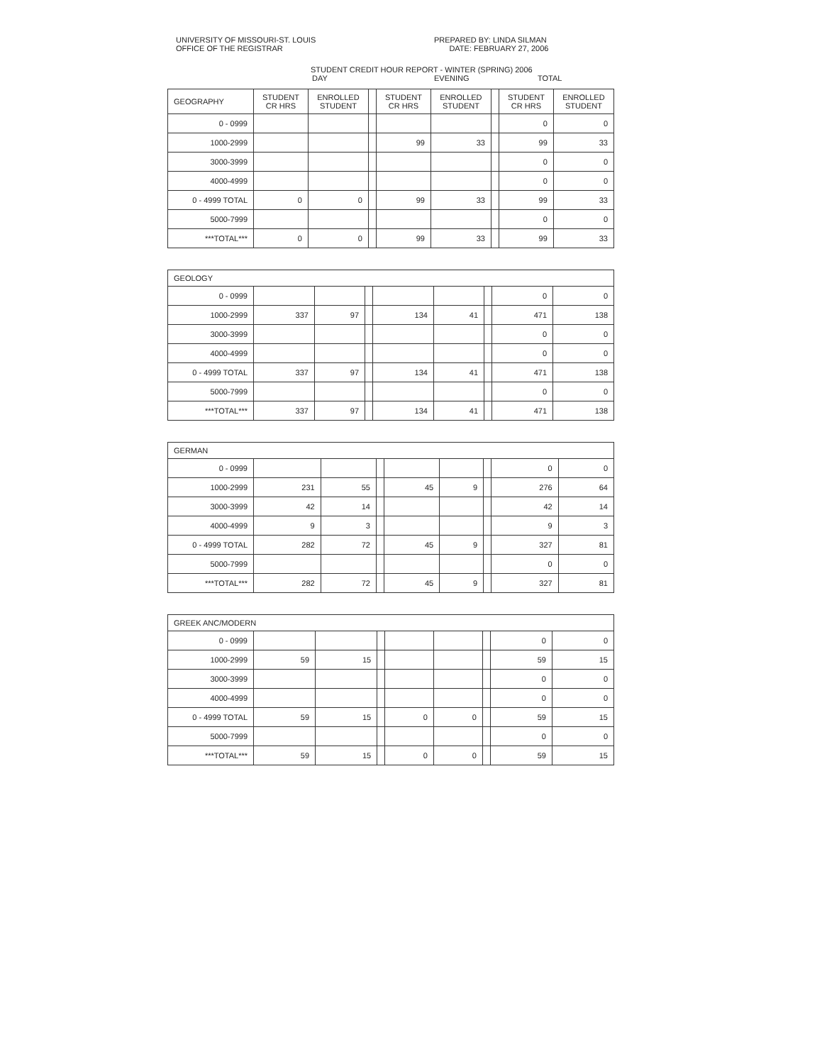UNIVERSITY OF MISSOURI-ST. LOUIS
OFFICE OF THE REGISTRAR
PREPARED BY: LINDA SILMAN
DATE: FEBRUARY 27, 2006
STUDENT CREDIT HOUR REPORT - WINTER (SPRING) 2006
DAY EVENING TOTAL
| GEOGRAPHY | STUDENT CR HRS | ENROLLED STUDENT | | STUDENT CR HRS | ENROLLED STUDENT | | STUDENT CR HRS | ENROLLED STUDENT |
| --- | --- | --- | --- | --- | --- | --- | --- | --- |
| 0 - 0999 | | | | | | | 0 | 0 |
| 1000-2999 | | | | 99 | 33 | | 99 | 33 |
| 3000-3999 | | | | | | | 0 | 0 |
| 4000-4999 | | | | | | | 0 | 0 |
| 0 - 4999 TOTAL | 0 | 0 | | 99 | 33 | | 99 | 33 |
| 5000-7999 | | | | | | | 0 | 0 |
| ***TOTAL*** | 0 | 0 | | 99 | 33 | | 99 | 33 |
| GEOLOGY | | | | | | | | |
| 0 - 0999 | | | | | | | 0 | 0 |
| 1000-2999 | 337 | 97 | | 134 | 41 | | 471 | 138 |
| 3000-3999 | | | | | | | 0 | 0 |
| 4000-4999 | | | | | | | 0 | 0 |
| 0 - 4999 TOTAL | 337 | 97 | | 134 | 41 | | 471 | 138 |
| 5000-7999 | | | | | | | 0 | 0 |
| ***TOTAL*** | 337 | 97 | | 134 | 41 | | 471 | 138 |
| GERMAN | | | | | | | | |
| 0 - 0999 | | | | | | | 0 | 0 |
| 1000-2999 | 231 | 55 | | 45 | 9 | | 276 | 64 |
| 3000-3999 | 42 | 14 | | | | | 42 | 14 |
| 4000-4999 | 9 | 3 | | | | | 9 | 3 |
| 0 - 4999 TOTAL | 282 | 72 | | 45 | 9 | | 327 | 81 |
| 5000-7999 | | | | | | | 0 | 0 |
| ***TOTAL*** | 282 | 72 | | 45 | 9 | | 327 | 81 |
| GREEK ANC/MODERN | | | | | | | | |
| 0 - 0999 | | | | | | | 0 | 0 |
| 1000-2999 | 59 | 15 | | | | | 59 | 15 |
| 3000-3999 | | | | | | | 0 | 0 |
| 4000-4999 | | | | | | | 0 | 0 |
| 0 - 4999 TOTAL | 59 | 15 | | 0 | 0 | | 59 | 15 |
| 5000-7999 | | | | | | | 0 | 0 |
| ***TOTAL*** | 59 | 15 | | 0 | 0 | | 59 | 15 |